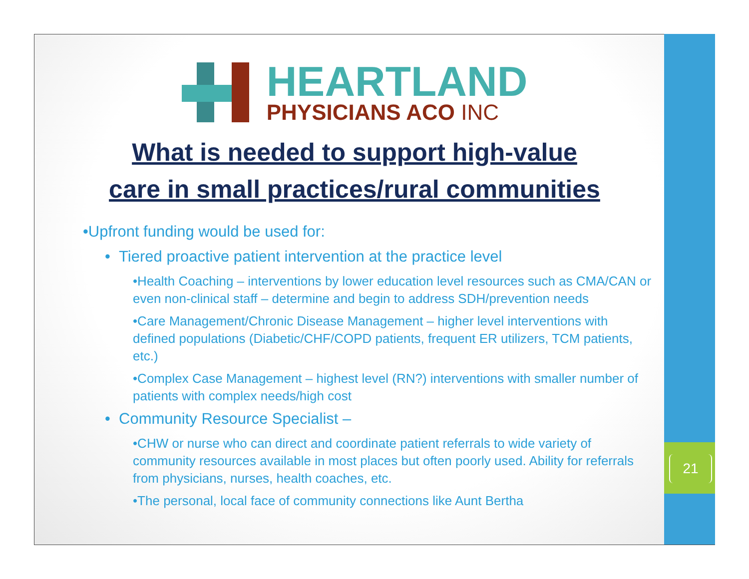21
HEARTLAND
PHYSICIANS ACO INC
What is needed to support high-value
care in small practices/rural communities
•Upfront funding would be used for:
• Tiered proactive patient intervention at the practice level
•Health Coaching – interventions by lower education level resources such as CMA/CAN or even non-clinical staff – determine and begin to address SDH/prevention needs
•Care Management/Chronic Disease Management – higher level interventions with defined populations (Diabetic/CHF/COPD patients, frequent ER utilizers, TCM patients, etc.)
•Complex Case Management – highest level (RN?) interventions with smaller number of patients with complex needs/high cost
• Community Resource Specialist –
•CHW or nurse who can direct and coordinate patient referrals to wide variety of community resources available in most places but often poorly used. Ability for referrals from physicians, nurses, health coaches, etc.
•The personal, local face of community connections like Aunt Bertha